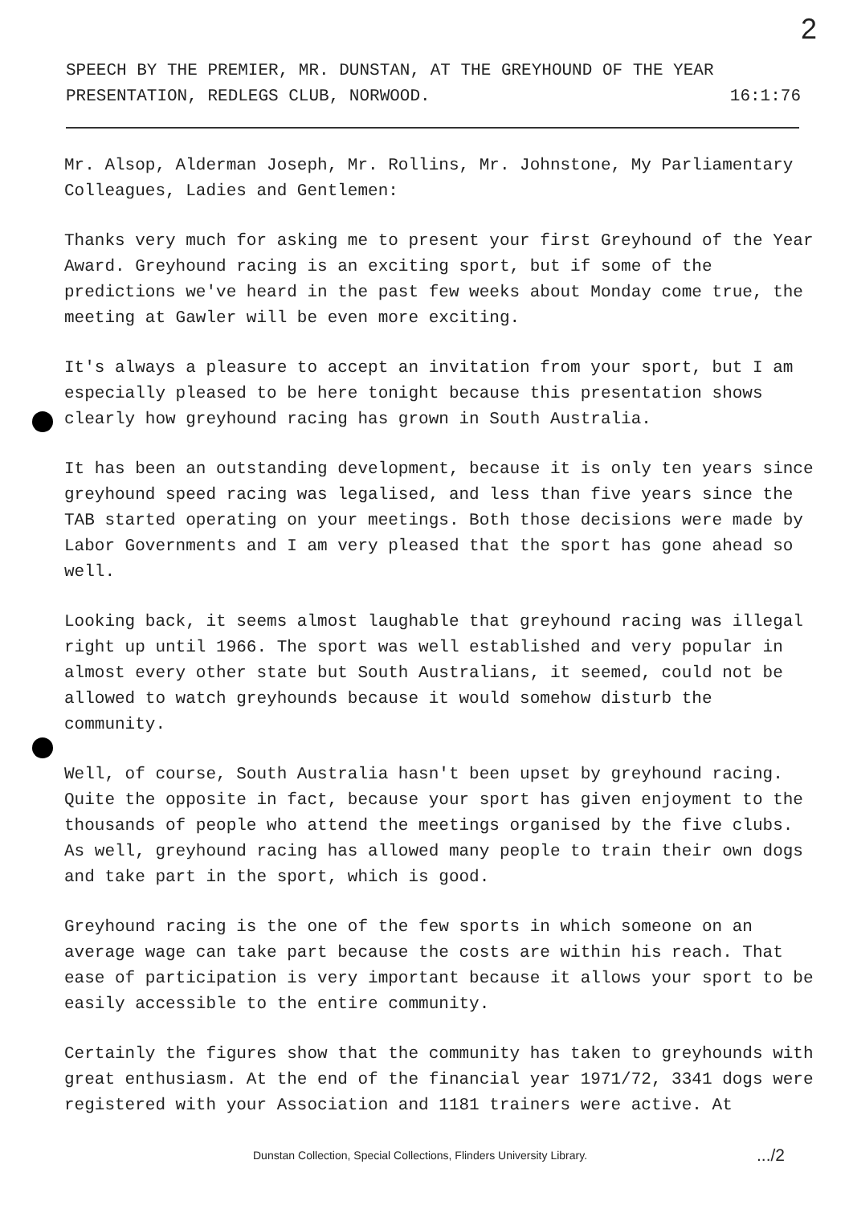2
SPEECH BY THE PREMIER, MR. DUNSTAN, AT THE GREYHOUND OF THE YEAR
PRESENTATION, REDLEGS CLUB, NORWOOD. 16:1:76
Mr. Alsop, Alderman Joseph, Mr. Rollins, Mr. Johnstone, My Parliamentary Colleagues, Ladies and Gentlemen:
Thanks very much for asking me to present your first Greyhound of the Year Award. Greyhound racing is an exciting sport, but if some of the predictions we've heard in the past few weeks about Monday come true, the meeting at Gawler will be even more exciting.
It's always a pleasure to accept an invitation from your sport, but I am especially pleased to be here tonight because this presentation shows clearly how greyhound racing has grown in South Australia.
It has been an outstanding development, because it is only ten years since greyhound speed racing was legalised, and less than five years since the TAB started operating on your meetings. Both those decisions were made by Labor Governments and I am very pleased that the sport has gone ahead so well.
Looking back, it seems almost laughable that greyhound racing was illegal right up until 1966. The sport was well established and very popular in almost every other state but South Australians, it seemed, could not be allowed to watch greyhounds because it would somehow disturb the community.
Well, of course, South Australia hasn't been upset by greyhound racing. Quite the opposite in fact, because your sport has given enjoyment to the thousands of people who attend the meetings organised by the five clubs. As well, greyhound racing has allowed many people to train their own dogs and take part in the sport, which is good.
Greyhound racing is the one of the few sports in which someone on an average wage can take part because the costs are within his reach. That ease of participation is very important because it allows your sport to be easily accessible to the entire community.
Certainly the figures show that the community has taken to greyhounds with great enthusiasm. At the end of the financial year 1971/72, 3341 dogs were registered with your Association and 1181 trainers were active. At
Dunstan Collection, Special Collections, Flinders University Library..../2